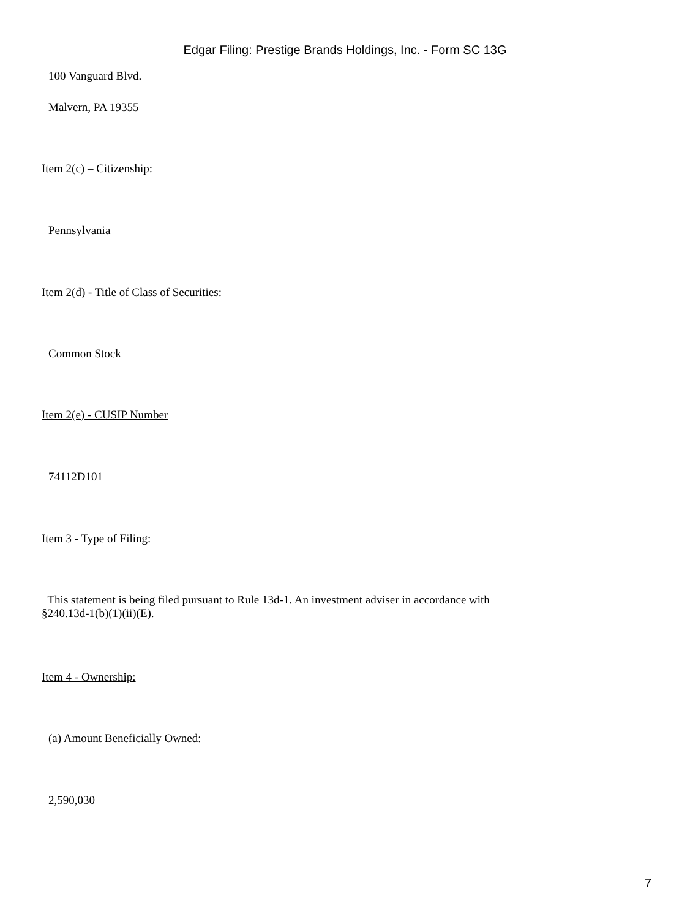Edgar Filing: Prestige Brands Holdings, Inc. - Form SC 13G
100 Vanguard Blvd.
Malvern, PA 19355
Item 2(c) – Citizenship:
Pennsylvania
Item 2(d) - Title of Class of Securities:
Common Stock
Item 2(e) - CUSIP Number
74112D101
Item 3 - Type of Filing:
This statement is being filed pursuant to Rule 13d-1. An investment adviser in accordance with
§240.13d-1(b)(1)(ii)(E).
Item 4 - Ownership:
(a) Amount Beneficially Owned:
2,590,030
7